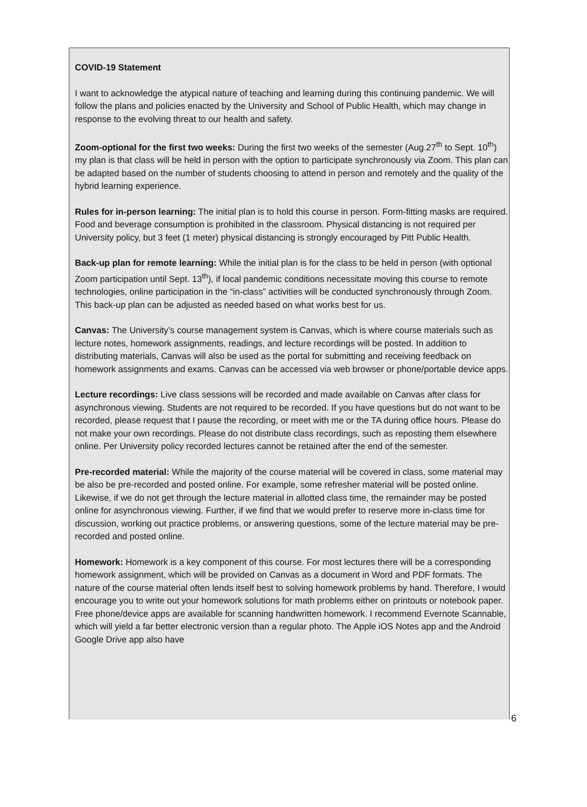COVID-19 Statement
I want to acknowledge the atypical nature of teaching and learning during this continuing pandemic. We will follow the plans and policies enacted by the University and School of Public Health, which may change in response to the evolving threat to our health and safety.
Zoom-optional for the first two weeks: During the first two weeks of the semester (Aug.27<sup>th</sup> to Sept. 10<sup>th</sup>) my plan is that class will be held in person with the option to participate synchronously via Zoom. This plan can be adapted based on the number of students choosing to attend in person and remotely and the quality of the hybrid learning experience.
Rules for in-person learning: The initial plan is to hold this course in person. Form-fitting masks are required. Food and beverage consumption is prohibited in the classroom. Physical distancing is not required per University policy, but 3 feet (1 meter) physical distancing is strongly encouraged by Pitt Public Health.
Back-up plan for remote learning: While the initial plan is for the class to be held in person (with optional Zoom participation until Sept. 13<sup>th</sup>), if local pandemic conditions necessitate moving this course to remote technologies, online participation in the “in-class” activities will be conducted synchronously through Zoom. This back-up plan can be adjusted as needed based on what works best for us.
Canvas: The University’s course management system is Canvas, which is where course materials such as lecture notes, homework assignments, readings, and lecture recordings will be posted. In addition to distributing materials, Canvas will also be used as the portal for submitting and receiving feedback on homework assignments and exams. Canvas can be accessed via web browser or phone/portable device apps.
Lecture recordings: Live class sessions will be recorded and made available on Canvas after class for asynchronous viewing. Students are not required to be recorded. If you have questions but do not want to be recorded, please request that I pause the recording, or meet with me or the TA during office hours. Please do not make your own recordings. Please do not distribute class recordings, such as reposting them elsewhere online. Per University policy recorded lectures cannot be retained after the end of the semester.
Pre-recorded material: While the majority of the course material will be covered in class, some material may be also be pre-recorded and posted online. For example, some refresher material will be posted online. Likewise, if we do not get through the lecture material in allotted class time, the remainder may be posted online for asynchronous viewing. Further, if we find that we would prefer to reserve more in-class time for discussion, working out practice problems, or answering questions, some of the lecture material may be pre-recorded and posted online.
Homework: Homework is a key component of this course. For most lectures there will be a corresponding homework assignment, which will be provided on Canvas as a document in Word and PDF formats. The nature of the course material often lends itself best to solving homework problems by hand. Therefore, I would encourage you to write out your homework solutions for math problems either on printouts or notebook paper. Free phone/device apps are available for scanning handwritten homework. I recommend Evernote Scannable, which will yield a far better electronic version than a regular photo. The Apple iOS Notes app and the Android Google Drive app also have
6